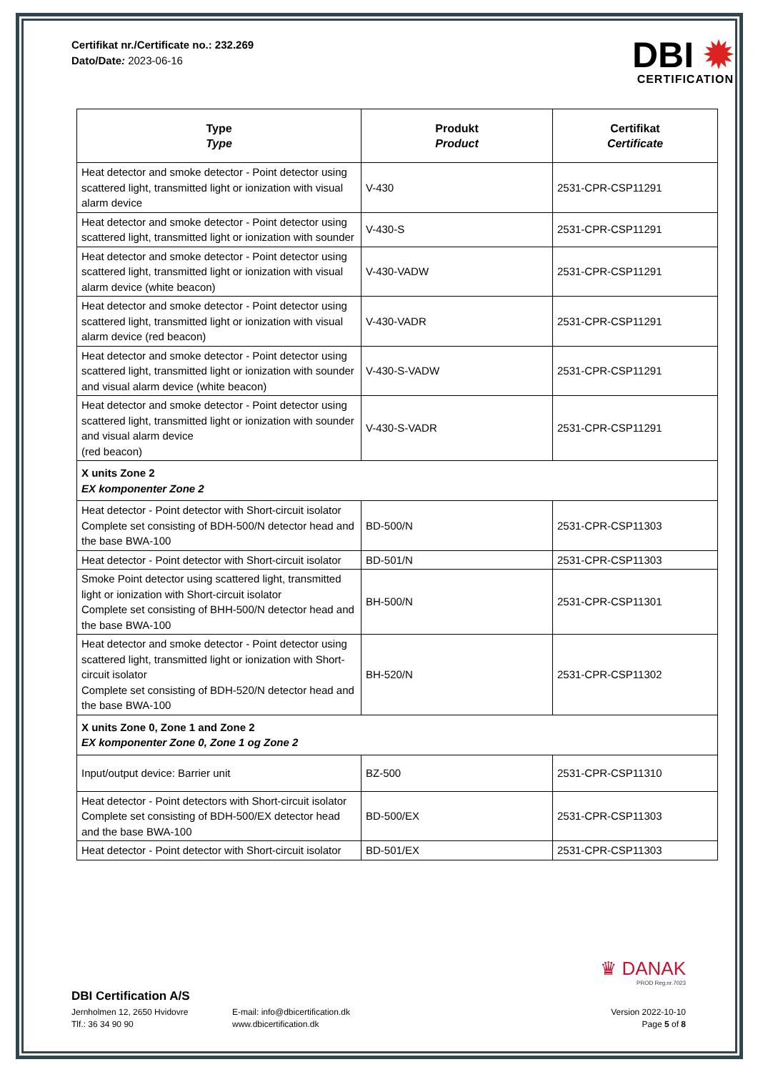Certifikat nr./Certificate no.: 232.269
Dato/Date: 2023-06-16
DBI ✹
CERTIFICATION
| Type Type | Produkt Product | Certifikat Certificate |
| --- | --- | --- |
| Heat detector and smoke detector - Point detector using scattered light, transmitted light or ionization with visual alarm device | V-430 | 2531-CPR-CSP11291 |
| Heat detector and smoke detector - Point detector using scattered light, transmitted light or ionization with sounder | V-430-S | 2531-CPR-CSP11291 |
| Heat detector and smoke detector - Point detector using scattered light, transmitted light or ionization with visual alarm device (white beacon) | V-430-VADW | 2531-CPR-CSP11291 |
| Heat detector and smoke detector - Point detector using scattered light, transmitted light or ionization with visual alarm device (red beacon) | V-430-VADR | 2531-CPR-CSP11291 |
| Heat detector and smoke detector - Point detector using scattered light, transmitted light or ionization with sounder and visual alarm device (white beacon) | V-430-S-VADW | 2531-CPR-CSP11291 |
| Heat detector and smoke detector - Point detector using scattered light, transmitted light or ionization with sounder and visual alarm device (red beacon) | V-430-S-VADR | 2531-CPR-CSP11291 |
| X units Zone 2 EX komponenter Zone 2 | | |
| Heat detector - Point detector with Short-circuit isolator Complete set consisting of BDH-500/N detector head and the base BWA-100 | BD-500/N | 2531-CPR-CSP11303 |
| Heat detector - Point detector with Short-circuit isolator | BD-501/N | 2531-CPR-CSP11303 |
| Smoke Point detector using scattered light, transmitted light or ionization with Short-circuit isolator Complete set consisting of BHH-500/N detector head and the base BWA-100 | BH-500/N | 2531-CPR-CSP11301 |
| Heat detector and smoke detector - Point detector using scattered light, transmitted light or ionization with Short-circuit isolator Complete set consisting of BDH-520/N detector head and the base BWA-100 | BH-520/N | 2531-CPR-CSP11302 |
| X units Zone 0, Zone 1 and Zone 2 EX komponenter Zone 0, Zone 1 og Zone 2 | | |
| Input/output device: Barrier unit | BZ-500 | 2531-CPR-CSP11310 |
| Heat detector - Point detectors with Short-circuit isolator Complete set consisting of BDH-500/EX detector head and the base BWA-100 | BD-500/EX | 2531-CPR-CSP11303 |
| Heat detector - Point detector with Short-circuit isolator | BD-501/EX | 2531-CPR-CSP11303 |
♛ DANAK
PROD Reg.nr.7023
DBI Certification A/S
Jernholmen 12, 2650 Hvidovre
Tlf.: 36 34 90 90
E-mail: info@dbicertification.dk
www.dbicertification.dk
Version 2022-10-10
Page 5 of 8